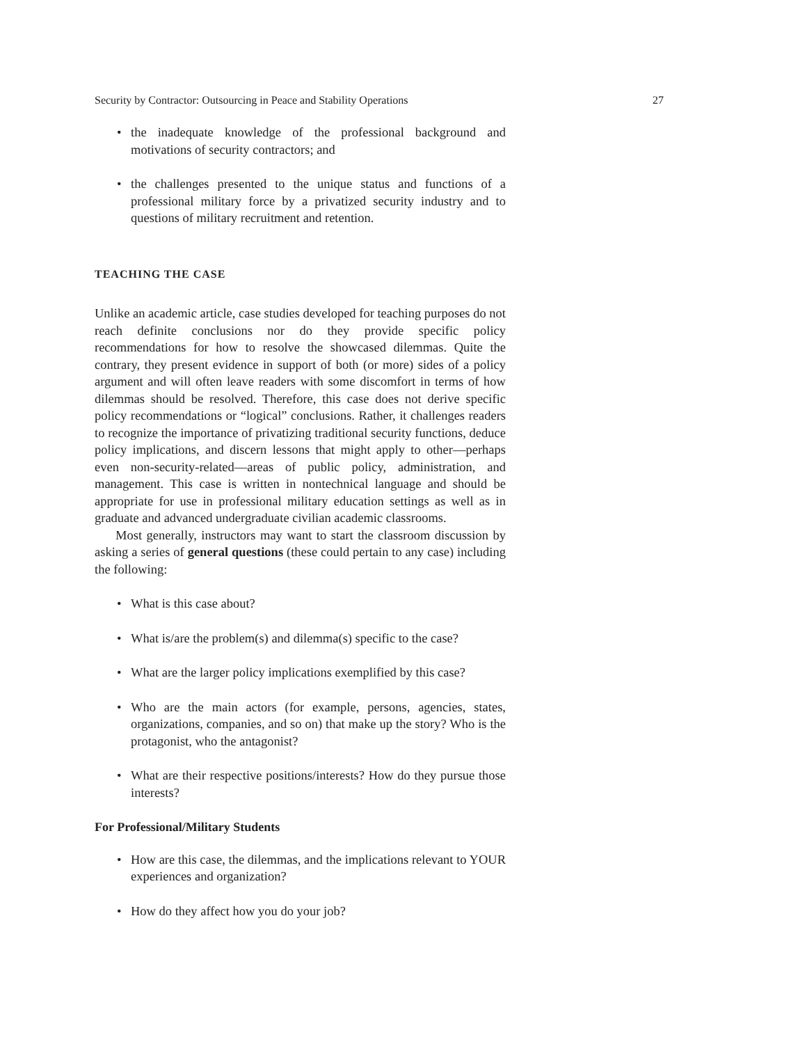Security by Contractor: Outsourcing in Peace and Stability Operations 27
• the inadequate knowledge of the professional background and motivations of security contractors; and
• the challenges presented to the unique status and functions of a professional military force by a privatized security industry and to questions of military recruitment and retention.
TEACHING THE CASE
Unlike an academic article, case studies developed for teaching purposes do not reach definite conclusions nor do they provide specific policy recommendations for how to resolve the showcased dilemmas. Quite the contrary, they present evidence in support of both (or more) sides of a policy argument and will often leave readers with some discomfort in terms of how dilemmas should be resolved. Therefore, this case does not derive specific policy recommendations or “logical” conclusions. Rather, it challenges readers to recognize the importance of privatizing traditional security functions, deduce policy implications, and discern lessons that might apply to other—perhaps even non-security-related—areas of public policy, administration, and management. This case is written in nontechnical language and should be appropriate for use in professional military education settings as well as in graduate and advanced undergraduate civilian academic classrooms.
Most generally, instructors may want to start the classroom discussion by asking a series of general questions (these could pertain to any case) including the following:
• What is this case about?
• What is/are the problem(s) and dilemma(s) specific to the case?
• What are the larger policy implications exemplified by this case?
• Who are the main actors (for example, persons, agencies, states, organizations, companies, and so on) that make up the story? Who is the protagonist, who the antagonist?
• What are their respective positions/interests? How do they pursue those interests?
For Professional/Military Students
• How are this case, the dilemmas, and the implications relevant to YOUR experiences and organization?
• How do they affect how you do your job?